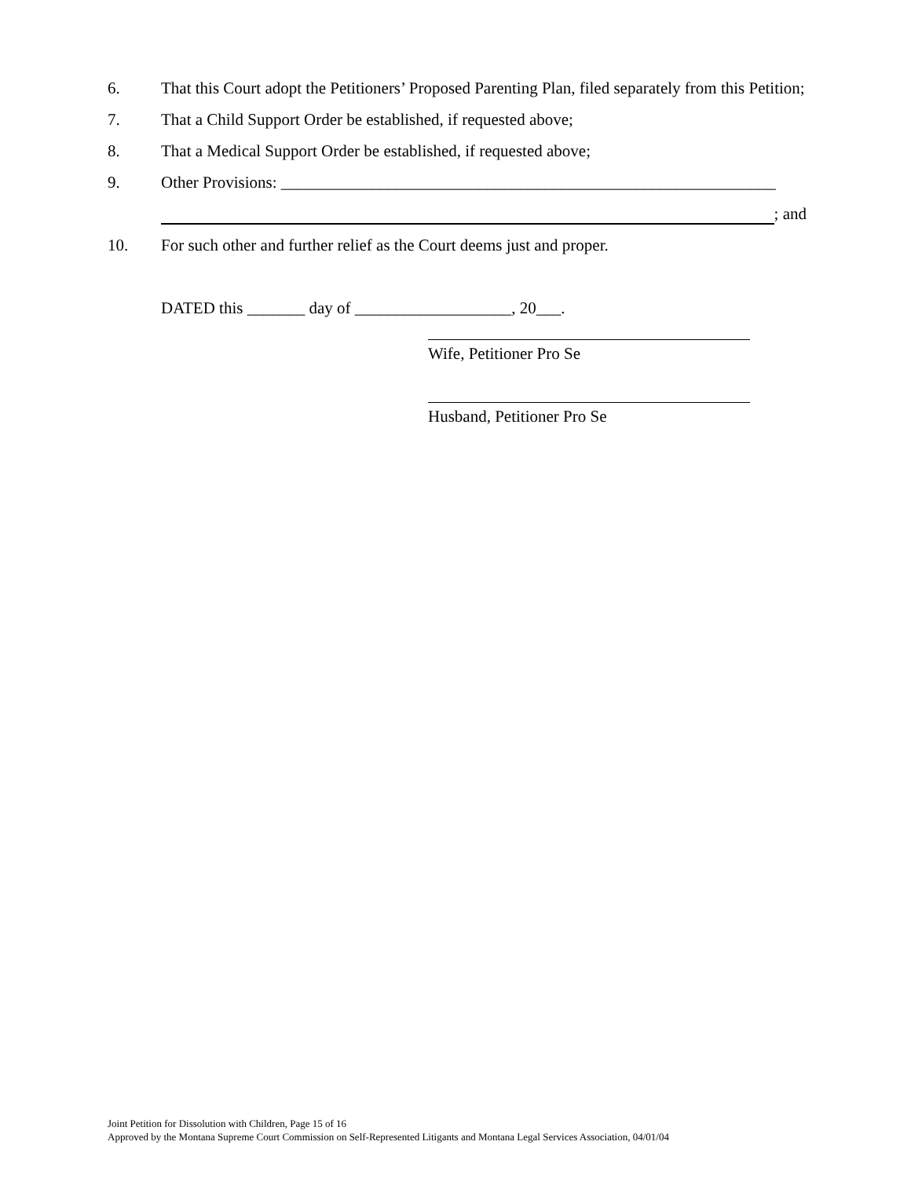6. That this Court adopt the Petitioners’ Proposed Parenting Plan, filed separately from this Petition;
7. That a Child Support Order be established, if requested above;
8. That a Medical Support Order be established, if requested above;
9. Other Provisions: ____________________________________________________________
; and
10. For such other and further relief as the Court deems just and proper.
DATED this _______ day of ___________________, 20___.
Wife, Petitioner Pro Se
Husband, Petitioner Pro Se
Joint Petition for Dissolution with Children, Page 15 of 16
Approved by the Montana Supreme Court Commission on Self-Represented Litigants and Montana Legal Services Association, 04/01/04